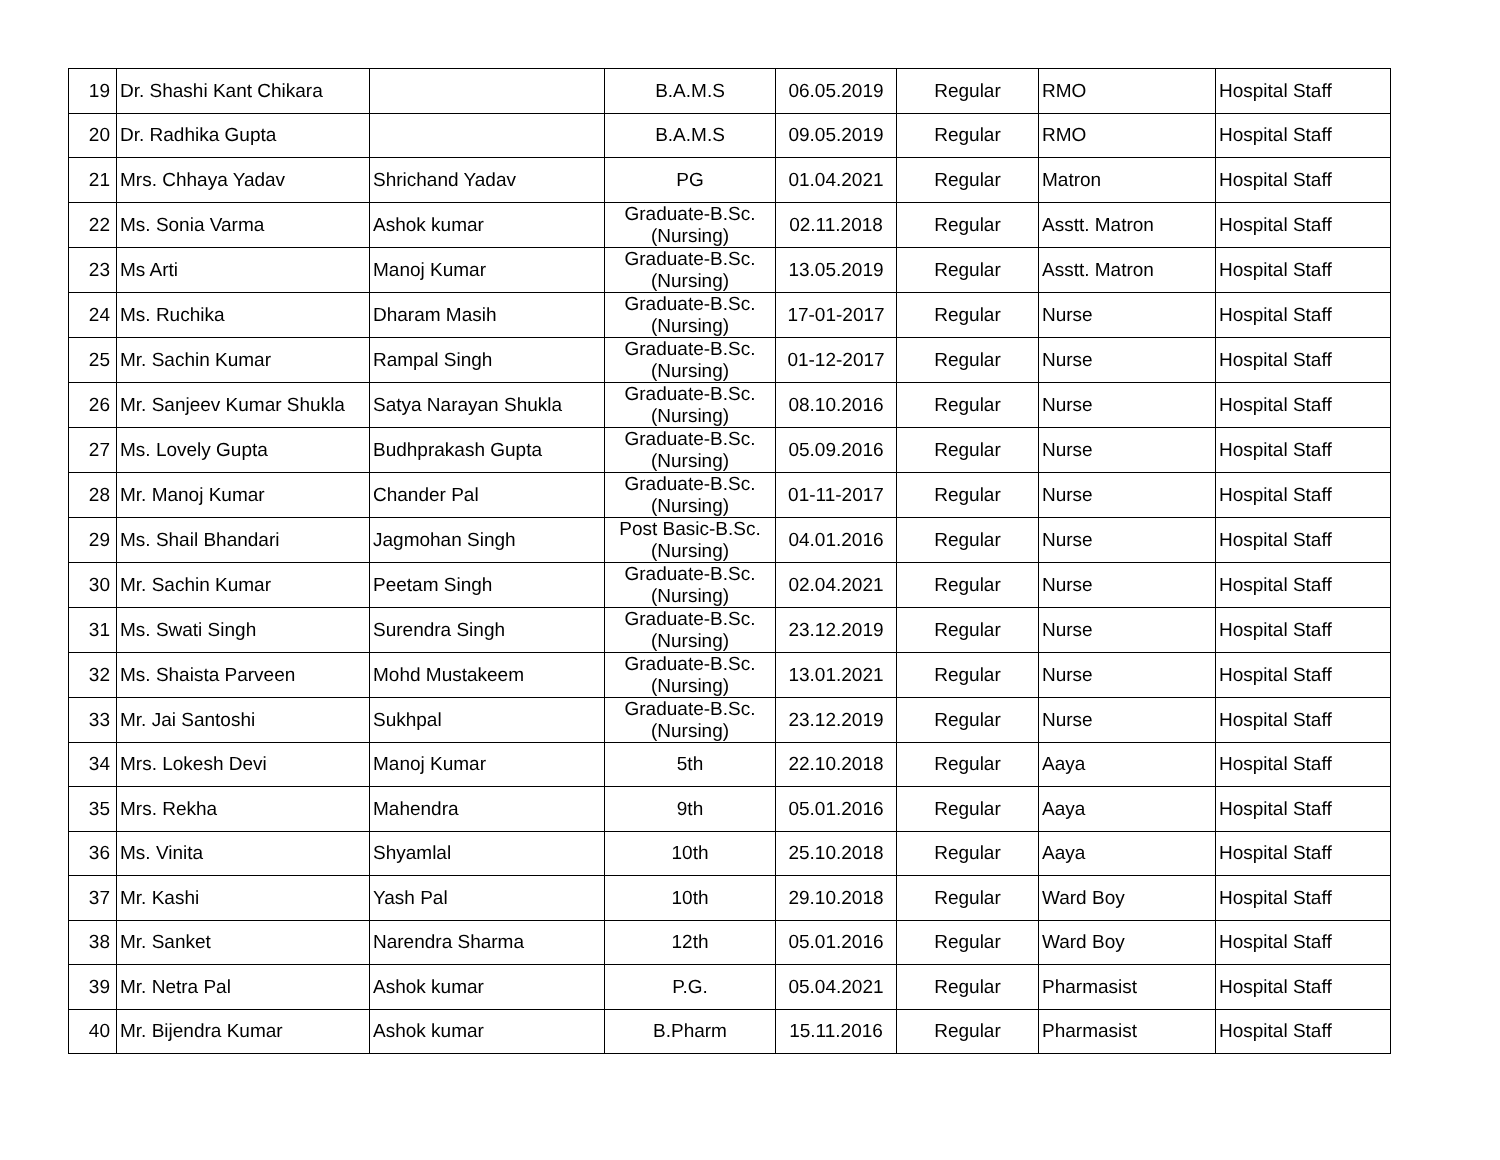| 19 | Dr. Shashi Kant Chikara | | B.A.M.S | 06.05.2019 | Regular | RMO | Hospital Staff |
| 20 | Dr. Radhika Gupta | | B.A.M.S | 09.05.2019 | Regular | RMO | Hospital Staff |
| 21 | Mrs. Chhaya Yadav | Shrichand Yadav | PG | 01.04.2021 | Regular | Matron | Hospital Staff |
| 22 | Ms. Sonia Varma | Ashok kumar | Graduate-B.Sc. (Nursing) | 02.11.2018 | Regular | Asstt. Matron | Hospital Staff |
| 23 | Ms Arti | Manoj Kumar | Graduate-B.Sc. (Nursing) | 13.05.2019 | Regular | Asstt. Matron | Hospital Staff |
| 24 | Ms. Ruchika | Dharam Masih | Graduate-B.Sc. (Nursing) | 17-01-2017 | Regular | Nurse | Hospital Staff |
| 25 | Mr. Sachin Kumar | Rampal Singh | Graduate-B.Sc. (Nursing) | 01-12-2017 | Regular | Nurse | Hospital Staff |
| 26 | Mr. Sanjeev Kumar Shukla | Satya Narayan Shukla | Graduate-B.Sc. (Nursing) | 08.10.2016 | Regular | Nurse | Hospital Staff |
| 27 | Ms. Lovely Gupta | Budhprakash Gupta | Graduate-B.Sc. (Nursing) | 05.09.2016 | Regular | Nurse | Hospital Staff |
| 28 | Mr. Manoj Kumar | Chander Pal | Graduate-B.Sc. (Nursing) | 01-11-2017 | Regular | Nurse | Hospital Staff |
| 29 | Ms. Shail Bhandari | Jagmohan Singh | Post Basic-B.Sc. (Nursing) | 04.01.2016 | Regular | Nurse | Hospital Staff |
| 30 | Mr. Sachin Kumar | Peetam Singh | Graduate-B.Sc. (Nursing) | 02.04.2021 | Regular | Nurse | Hospital Staff |
| 31 | Ms. Swati Singh | Surendra Singh | Graduate-B.Sc. (Nursing) | 23.12.2019 | Regular | Nurse | Hospital Staff |
| 32 | Ms. Shaista Parveen | Mohd Mustakeem | Graduate-B.Sc. (Nursing) | 13.01.2021 | Regular | Nurse | Hospital Staff |
| 33 | Mr. Jai Santoshi | Sukhpal | Graduate-B.Sc. (Nursing) | 23.12.2019 | Regular | Nurse | Hospital Staff |
| 34 | Mrs. Lokesh Devi | Manoj Kumar | 5th | 22.10.2018 | Regular | Aaya | Hospital Staff |
| 35 | Mrs. Rekha | Mahendra | 9th | 05.01.2016 | Regular | Aaya | Hospital Staff |
| 36 | Ms. Vinita | Shyamlal | 10th | 25.10.2018 | Regular | Aaya | Hospital Staff |
| 37 | Mr. Kashi | Yash Pal | 10th | 29.10.2018 | Regular | Ward Boy | Hospital Staff |
| 38 | Mr. Sanket | Narendra Sharma | 12th | 05.01.2016 | Regular | Ward Boy | Hospital Staff |
| 39 | Mr. Netra Pal | Ashok kumar | P.G. | 05.04.2021 | Regular | Pharmasist | Hospital Staff |
| 40 | Mr. Bijendra Kumar | Ashok kumar | B.Pharm | 15.11.2016 | Regular | Pharmasist | Hospital Staff |